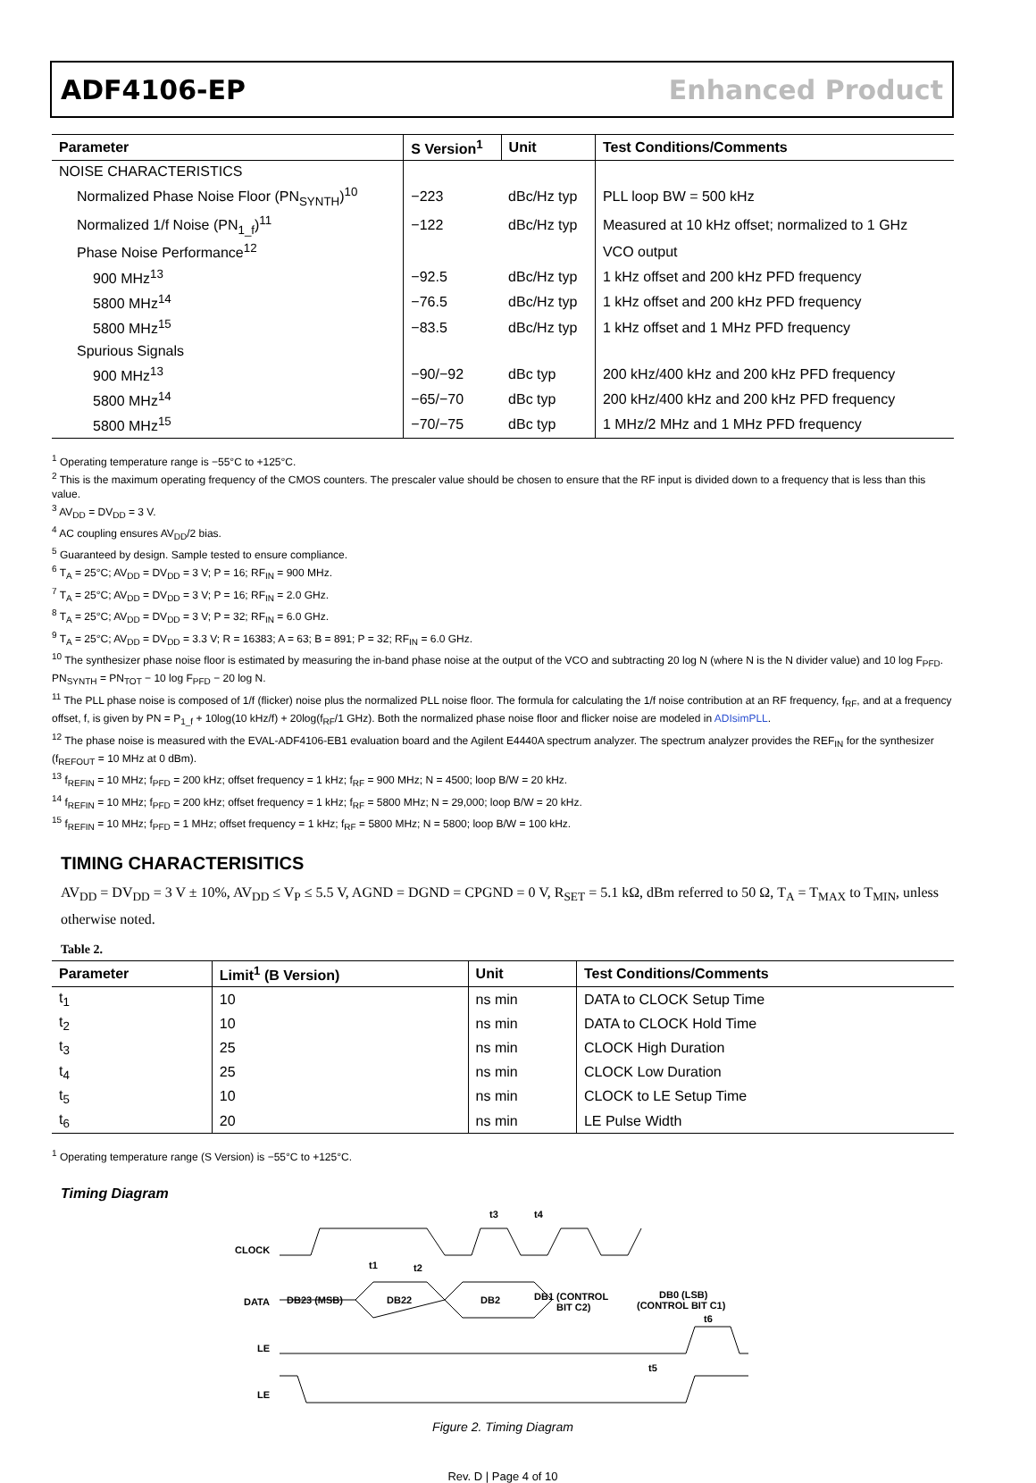ADF4106-EP Enhanced Product
| Parameter | S Version<sup>1</sup> | Unit | Test Conditions/Comments |
| --- | --- | --- | --- |
| NOISE CHARACTERISTICS | | | |
| Normalized Phase Noise Floor (PN<sub>SYNTH</sub>)<sup>10</sup> | −223 | dBc/Hz typ | PLL loop BW = 500 kHz |
| Normalized 1/f Noise (PN<sub>1_f</sub>)<sup>11</sup> | −122 | dBc/Hz typ | Measured at 10 kHz offset; normalized to 1 GHz |
| Phase Noise Performance<sup>12</sup> | | | VCO output |
| 900 MHz<sup>13</sup> | −92.5 | dBc/Hz typ | 1 kHz offset and 200 kHz PFD frequency |
| 5800 MHz<sup>14</sup> | −76.5 | dBc/Hz typ | 1 kHz offset and 200 kHz PFD frequency |
| 5800 MHz<sup>15</sup> | −83.5 | dBc/Hz typ | 1 kHz offset and 1 MHz PFD frequency |
| Spurious Signals | | | |
| 900 MHz<sup>13</sup> | −90/−92 | dBc typ | 200 kHz/400 kHz and 200 kHz PFD frequency |
| 5800 MHz<sup>14</sup> | −65/−70 | dBc typ | 200 kHz/400 kHz and 200 kHz PFD frequency |
| 5800 MHz<sup>15</sup> | −70/−75 | dBc typ | 1 MHz/2 MHz and 1 MHz PFD frequency |
<sup>1</sup> Operating temperature range is −55°C to +125°C.
<sup>2</sup> This is the maximum operating frequency of the CMOS counters. The prescaler value should be chosen to ensure that the RF input is divided down to a frequency that is less than this value.
<sup>3</sup> AV<sub>DD</sub> = DV<sub>DD</sub> = 3 V.
<sup>4</sup> AC coupling ensures AV<sub>DD</sub>/2 bias.
<sup>5</sup> Guaranteed by design. Sample tested to ensure compliance.
<sup>6</sup> T<sub>A</sub> = 25°C; AV<sub>DD</sub> = DV<sub>DD</sub> = 3 V; P = 16; RF<sub>IN</sub> = 900 MHz.
<sup>7</sup> T<sub>A</sub> = 25°C; AV<sub>DD</sub> = DV<sub>DD</sub> = 3 V; P = 16; RF<sub>IN</sub> = 2.0 GHz.
<sup>8</sup> T<sub>A</sub> = 25°C; AV<sub>DD</sub> = DV<sub>DD</sub> = 3 V; P = 32; RF<sub>IN</sub> = 6.0 GHz.
<sup>9</sup> T<sub>A</sub> = 25°C; AV<sub>DD</sub> = DV<sub>DD</sub> = 3.3 V; R = 16383; A = 63; B = 891; P = 32; RF<sub>IN</sub> = 6.0 GHz.
<sup>10</sup> The synthesizer phase noise floor is estimated by measuring the in-band phase noise at the output of the VCO and subtracting 20 log N (where N is the N divider value) and 10 log F<sub>PFD</sub>. PN<sub>SYNTH</sub> = PN<sub>TOT</sub> − 10 log F<sub>PFD</sub> − 20 log N.
<sup>11</sup> The PLL phase noise is composed of 1/f (flicker) noise plus the normalized PLL noise floor. The formula for calculating the 1/f noise contribution at an RF frequency, f<sub>RF</sub>, and at a frequency offset, f, is given by PN = P<sub>1_f</sub> + 10log(10 kHz/f) + 20log(f<sub>RF</sub>/1 GHz). Both the normalized phase noise floor and flicker noise are modeled in ADIsimPLL.
<sup>12</sup> The phase noise is measured with the EVAL-ADF4106-EB1 evaluation board and the Agilent E4440A spectrum analyzer. The spectrum analyzer provides the REF<sub>IN</sub> for the synthesizer (f<sub>REFOUT</sub> = 10 MHz at 0 dBm).
<sup>13</sup> f<sub>REFIN</sub> = 10 MHz; f<sub>PFD</sub> = 200 kHz; offset frequency = 1 kHz; f<sub>RF</sub> = 900 MHz; N = 4500; loop B/W = 20 kHz.
<sup>14</sup> f<sub>REFIN</sub> = 10 MHz; f<sub>PFD</sub> = 200 kHz; offset frequency = 1 kHz; f<sub>RF</sub> = 5800 MHz; N = 29,000; loop B/W = 20 kHz.
<sup>15</sup> f<sub>REFIN</sub> = 10 MHz; f<sub>PFD</sub> = 1 MHz; offset frequency = 1 kHz; f<sub>RF</sub> = 5800 MHz; N = 5800; loop B/W = 100 kHz.
TIMING CHARACTERISITICS
AV<sub>DD</sub> = DV<sub>DD</sub> = 3 V ± 10%, AV<sub>DD</sub> ≤ V<sub>P</sub> ≤ 5.5 V, AGND = DGND = CPGND = 0 V, R<sub>SET</sub> = 5.1 kΩ, dBm referred to 50 Ω, T<sub>A</sub> = T<sub>MAX</sub> to T<sub>MIN</sub>, unless otherwise noted.
Table 2.
| Parameter | Limit<sup>1</sup> (B Version) | Unit | Test Conditions/Comments |
| --- | --- | --- | --- |
| t<sub>1</sub> | 10 | ns min | DATA to CLOCK Setup Time |
| t<sub>2</sub> | 10 | ns min | DATA to CLOCK Hold Time |
| t<sub>3</sub> | 25 | ns min | CLOCK High Duration |
| t<sub>4</sub> | 25 | ns min | CLOCK Low Duration |
| t<sub>5</sub> | 10 | ns min | CLOCK to LE Setup Time |
| t<sub>6</sub> | 20 | ns min | LE Pulse Width |
<sup>1</sup> Operating temperature range (S Version) is −55°C to +125°C.
Timing Diagram
CLOCK
DATA
LE
LE
DB23 (MSB)
DB22
DB2
DB1 (CONTROL
BIT C2)
DB0 (LSB)
(CONTROL BIT C1)
t1
t2
t3
t4
t6
t5
Figure 2. Timing Diagram
Rev. D | Page 4 of 10